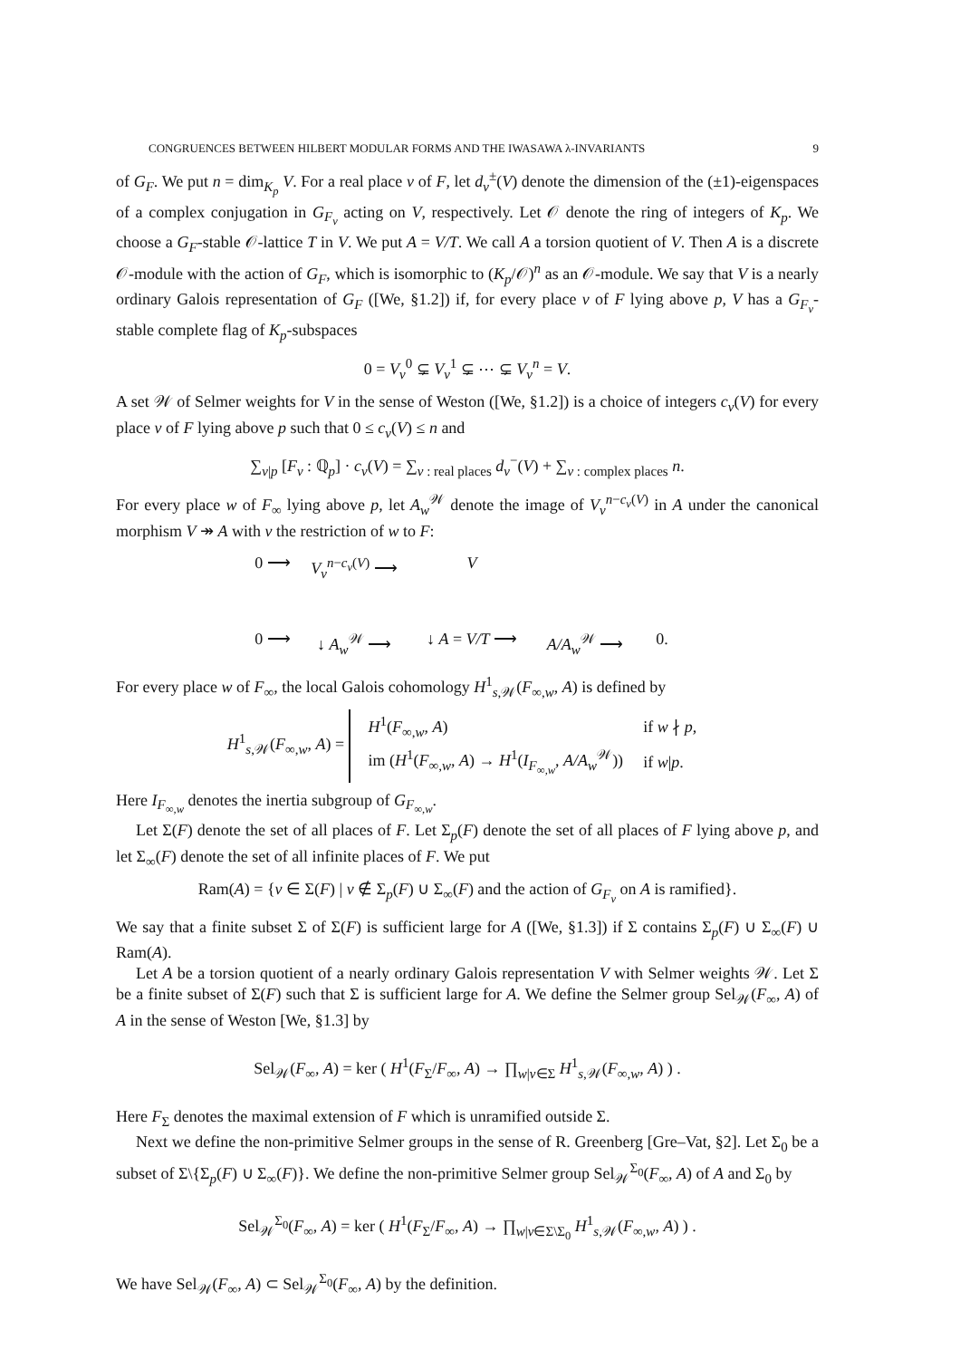CONGRUENCES BETWEEN HILBERT MODULAR FORMS AND THE IWASAWA λ-INVARIANTS 9
of G<sub>F</sub>. We put n = dim<sub>K<sub>p</sub></sub> V. For a real place v of F, let d<sub>v</sub><sup>±</sup>(V) denote the dimension of the (±1)-eigenspaces of a complex conjugation in G<sub>F<sub>v</sub></sub> acting on V, respectively. Let 𝒪 denote the ring of integers of K<sub>p</sub>. We choose a G<sub>F</sub>-stable 𝒪-lattice T in V. We put A = V/T. We call A a torsion quotient of V. Then A is a discrete 𝒪-module with the action of G<sub>F</sub>, which is isomorphic to (K<sub>p</sub>/𝒪)<sup>n</sup> as an 𝒪-module. We say that V is a nearly ordinary Galois representation of G<sub>F</sub> ([We, §1.2]) if, for every place v of F lying above p, V has a G<sub>F<sub>v</sub></sub>-stable complete flag of K<sub>p</sub>-subspaces
0 = V<sub>v</sub><sup>0</sup> ⊊ V<sub>v</sub><sup>1</sup> ⊊ ⋯ ⊊ V<sub>v</sub><sup>n</sup> = V.
A set 𝒲 of Selmer weights for V in the sense of Weston ([We, §1.2]) is a choice of integers c<sub>v</sub>(V) for every place v of F lying above p such that 0 ≤ c<sub>v</sub>(V) ≤ n and
∑<sub>v|p</sub> [F<sub>v</sub> : ℚ<sub>p</sub>] · c<sub>v</sub>(V) = ∑<sub>v : real places</sub> d<sub>v</sub><sup>−</sup>(V) + ∑<sub>v : complex places</sub> n.
For every place w of F<sub>∞</sub> lying above p, let A<sub>w</sub><sup>𝒲</sup> denote the image of V<sub>v</sub><sup>n−c<sub>v</sub>(V)</sup> in A under the canonical morphism V ↠ A with v the restriction of w to F:
0 ⟶ V<sub>v</sub><sup>n−c<sub>v</sub>(V)</sup> ⟶ V 0 ⟶ ↓ A<sub>w</sub><sup>𝒲</sup> ⟶ ↓ A = V/T ⟶ A/A<sub>w</sub><sup>𝒲</sup> ⟶ 0.
For every place w of F<sub>∞</sub>, the local Galois cohomology H<sup>1</sup><sub>s,𝒲</sub>(F<sub>∞,w</sub>, A) is defined by
H<sup>1</sup><sub>s,𝒲</sub>(F<sub>∞,w</sub>, A) =
| H<sup>1</sup>( F<sub>∞,w</sub>, A ) | if w ∤ p , |
| im ( H<sup>1</sup>( F<sub>∞,w</sub>, A ) → H<sup>1</sup>( I<sub>F<sub>∞,w</sub></sub>, A/A<sub>w</sub><sup>𝒲</sup>)) | if w / p . |
Here I<sub>F<sub>∞,w</sub></sub> denotes the inertia subgroup of G<sub>F<sub>∞,w</sub></sub>.
Let Σ(F) denote the set of all places of F. Let Σ<sub>p</sub>(F) denote the set of all places of F lying above p, and let Σ<sub>∞</sub>(F) denote the set of all infinite places of F. We put
Ram(A) = {v ∈ Σ(F) | v ∉ Σ<sub>p</sub>(F) ∪ Σ<sub>∞</sub>(F) and the action of G<sub>F<sub>v</sub></sub> on A is ramified}.
We say that a finite subset Σ of Σ(F) is sufficient large for A ([We, §1.3]) if Σ contains Σ<sub>p</sub>(F) ∪ Σ<sub>∞</sub>(F) ∪ Ram(A).
Let A be a torsion quotient of a nearly ordinary Galois representation V with Selmer weights 𝒲. Let Σ be a finite subset of Σ(F) such that Σ is sufficient large for A. We define the Selmer group Sel<sub>𝒲</sub>(F<sub>∞</sub>, A) of A in the sense of Weston [We, §1.3] by
Sel<sub>𝒲</sub>(F<sub>∞</sub>, A) = ker ( H<sup>1</sup>(F<sub>Σ</sub>/F<sub>∞</sub>, A) → ∏<sub>w|v∈Σ</sub> H<sup>1</sup><sub>s,𝒲</sub>(F<sub>∞,w</sub>, A) ) .
Here F<sub>Σ</sub> denotes the maximal extension of F which is unramified outside Σ.
Next we define the non-primitive Selmer groups in the sense of R. Greenberg [Gre–Vat, §2]. Let Σ<sub>0</sub> be a subset of Σ\{Σ<sub>p</sub>(F) ∪ Σ<sub>∞</sub>(F)}. We define the non-primitive Selmer group Sel<sub>𝒲</sub><sup>Σ<sub>0</sub></sup>(F<sub>∞</sub>, A) of A and Σ<sub>0</sub> by
Sel<sub>𝒲</sub><sup>Σ<sub>0</sub></sup>(F<sub>∞</sub>, A) = ker ( H<sup>1</sup>(F<sub>Σ</sub>/F<sub>∞</sub>, A) → ∏<sub>w|v∈Σ\Σ<sub>0</sub></sub> H<sup>1</sup><sub>s,𝒲</sub>(F<sub>∞,w</sub>, A) ) .
We have Sel<sub>𝒲</sub>(F<sub>∞</sub>, A) ⊂ Sel<sub>𝒲</sub><sup>Σ<sub>0</sub></sup>(F<sub>∞</sub>, A) by the definition.